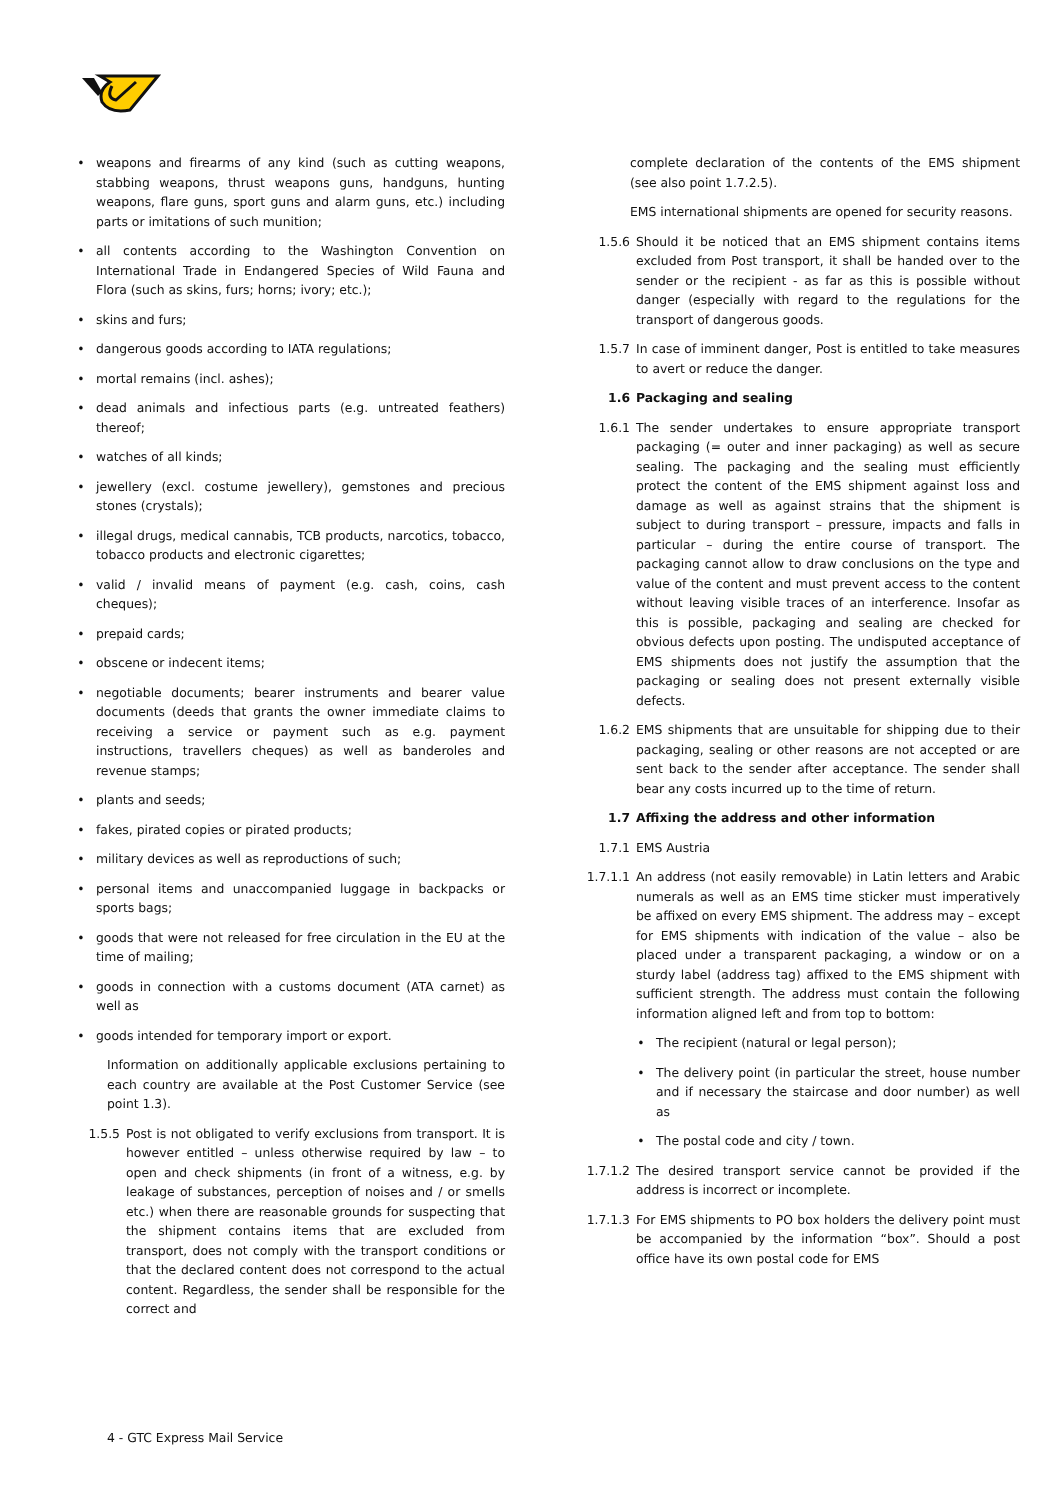• weapons and firearms of any kind (such as cutting weapons, stabbing weapons, thrust weapons guns, handguns, hunting weapons, flare guns, sport guns and alarm guns, etc.) including parts or imitations of such munition;
• all contents according to the Washington Convention on International Trade in Endangered Species of Wild Fauna and Flora (such as skins, furs; horns; ivory; etc.);
• skins and furs;
• dangerous goods according to IATA regulations;
• mortal remains (incl. ashes);
• dead animals and infectious parts (e.g. untreated feathers) thereof;
• watches of all kinds;
• jewellery (excl. costume jewellery), gemstones and precious stones (crystals);
• illegal drugs, medical cannabis, TCB products, narcotics, tobacco, tobacco products and electronic cigarettes;
• valid / invalid means of payment (e.g. cash, coins, cash cheques);
• prepaid cards;
• obscene or indecent items;
• negotiable documents; bearer instruments and bearer value documents (deeds that grants the owner immediate claims to receiving a service or payment such as e.g. payment instructions, travellers cheques) as well as banderoles and revenue stamps;
• plants and seeds;
• fakes, pirated copies or pirated products;
• military devices as well as reproductions of such;
• personal items and unaccompanied luggage in backpacks or sports bags;
• goods that were not released for free circulation in the EU at the time of mailing;
• goods in connection with a customs document (ATA carnet) as well as
• goods intended for temporary import or export.
Information on additionally applicable exclusions pertaining to each country are available at the Post Customer Service (see point 1.3).
1.5.5 Post is not obligated to verify exclusions from transport. It is however entitled – unless otherwise required by law – to open and check shipments (in front of a witness, e.g. by leakage of substances, perception of noises and / or smells etc.) when there are reasonable grounds for suspecting that the shipment contains items that are excluded from transport, does not comply with the transport conditions or that the declared content does not correspond to the actual content. Regardless, the sender shall be responsible for the correct and
complete declaration of the contents of the EMS shipment (see also point 1.7.2.5).
EMS international shipments are opened for security reasons.
1.5.6 Should it be noticed that an EMS shipment contains items excluded from Post transport, it shall be handed over to the sender or the recipient - as far as this is possible without danger (especially with regard to the regulations for the transport of dangerous goods.
1.5.7 In case of imminent danger, Post is entitled to take measures to avert or reduce the danger.
1.6 Packaging and sealing
1.6.1 The sender undertakes to ensure appropriate transport packaging (= outer and inner packaging) as well as secure sealing. The packaging and the sealing must efficiently protect the content of the EMS shipment against loss and damage as well as against strains that the shipment is subject to during transport – pressure, impacts and falls in particular – during the entire course of transport. The packaging cannot allow to draw conclusions on the type and value of the content and must prevent access to the content without leaving visible traces of an interference. Insofar as this is possible, packaging and sealing are checked for obvious defects upon posting. The undisputed acceptance of EMS shipments does not justify the assumption that the packaging or sealing does not present externally visible defects.
1.6.2 EMS shipments that are unsuitable for shipping due to their packaging, sealing or other reasons are not accepted or are sent back to the sender after acceptance. The sender shall bear any costs incurred up to the time of return.
1.7 Affixing the address and other information
1.7.1 EMS Austria
1.7.1.1 An address (not easily removable) in Latin letters and Arabic numerals as well as an EMS time sticker must imperatively be affixed on every EMS shipment. The address may – except for EMS shipments with indication of the value – also be placed under a transparent packaging, a window or on a sturdy label (address tag) affixed to the EMS shipment with sufficient strength. The address must contain the following information aligned left and from top to bottom:
• The recipient (natural or legal person);
• The delivery point (in particular the street, house number and if necessary the staircase and door number) as well as
• The postal code and city / town.
1.7.1.2 The desired transport service cannot be provided if the address is incorrect or incomplete.
1.7.1.3 For EMS shipments to PO box holders the delivery point must be accompanied by the information “box”. Should a post office have its own postal code for EMS
4 - GTC Express Mail Service